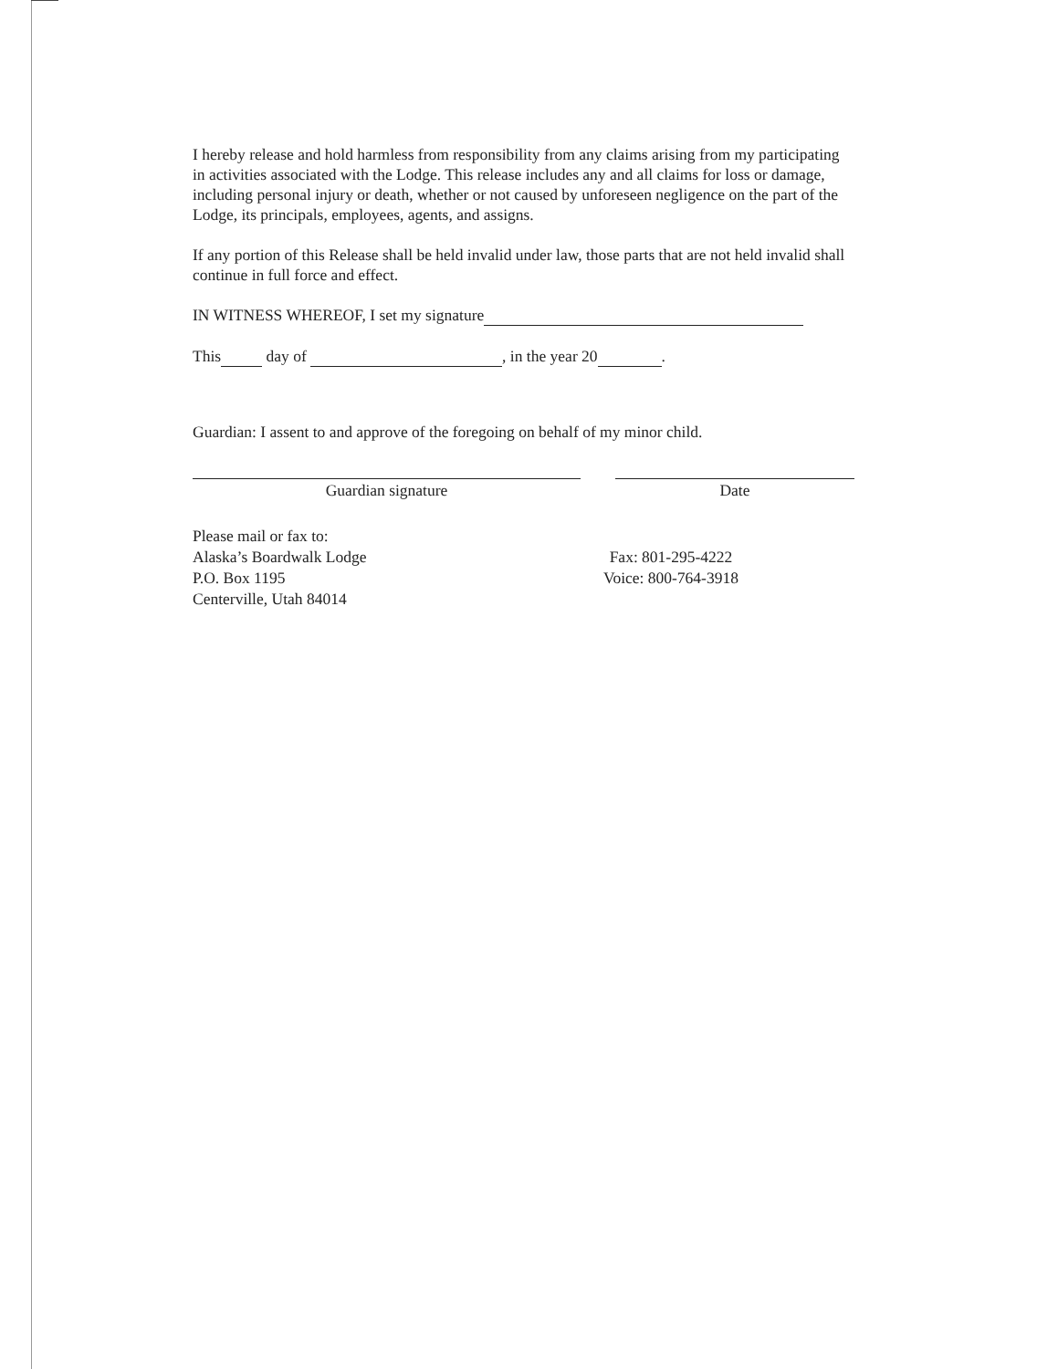I hereby release and hold harmless from responsibility from any claims arising from my participating in activities associated with the Lodge. This release includes any and all claims for loss or damage, including personal injury or death, whether or not caused by unforeseen negligence on the part of the Lodge, its principals, employees, agents, and assigns.
If any portion of this Release shall be held invalid under law, those parts that are not held invalid shall continue in full force and effect.
IN WITNESS WHEREOF, I set my signature
This day of , in the year 20 .
Guardian: I assent to and approve of the foregoing on behalf of my minor child.
Guardian signature Date
Please mail or fax to:
Alaska’s Boardwalk Lodge
P.O. Box 1195
Centerville, Utah 84014
Fax: 801-295-4222
Voice: 800-764-3918